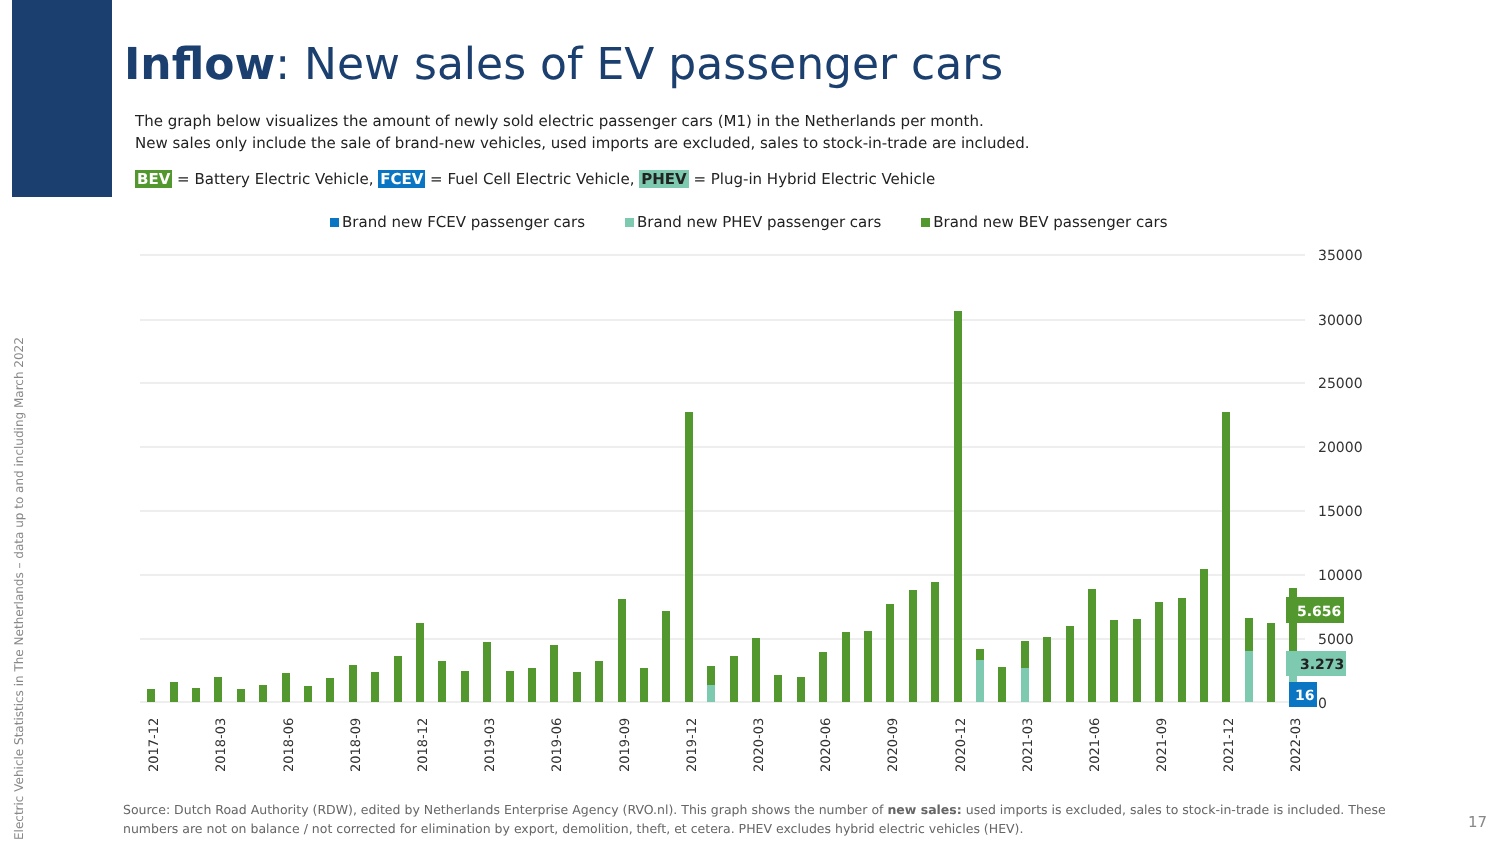Electric Vehicle Statistics in The Netherlands – data up to and including March 2022
Inflow: New sales of EV passenger cars
The graph below visualizes the amount of newly sold electric passenger cars (M1) in the Netherlands per month.
New sales only include the sale of brand-new vehicles, used imports are excluded, sales to stock-in-trade are included.
BEV = Battery Electric Vehicle, FCEV = Fuel Cell Electric Vehicle, PHEV = Plug-in Hybrid Electric Vehicle
Brand new FCEV passenger cars Brand new PHEV passenger cars Brand new BEV passenger cars
35000
30000
25000
20000
15000
10000
5000
0
5.656
3.273
16
2017-12
2018-03
2018-06
2018-09
2018-12
2019-03
2019-06
2019-09
2019-12
2020-03
2020-06
2020-09
2020-12
2021-03
2021-06
2021-09
2021-12
2022-03
Source: Dutch Road Authority (RDW), edited by Netherlands Enterprise Agency (RVO.nl). This graph shows the number of new sales: used imports is excluded, sales to stock-in-trade is included. These numbers are not on balance / not corrected for elimination by export, demolition, theft, et cetera. PHEV excludes hybrid electric vehicles (HEV).
17